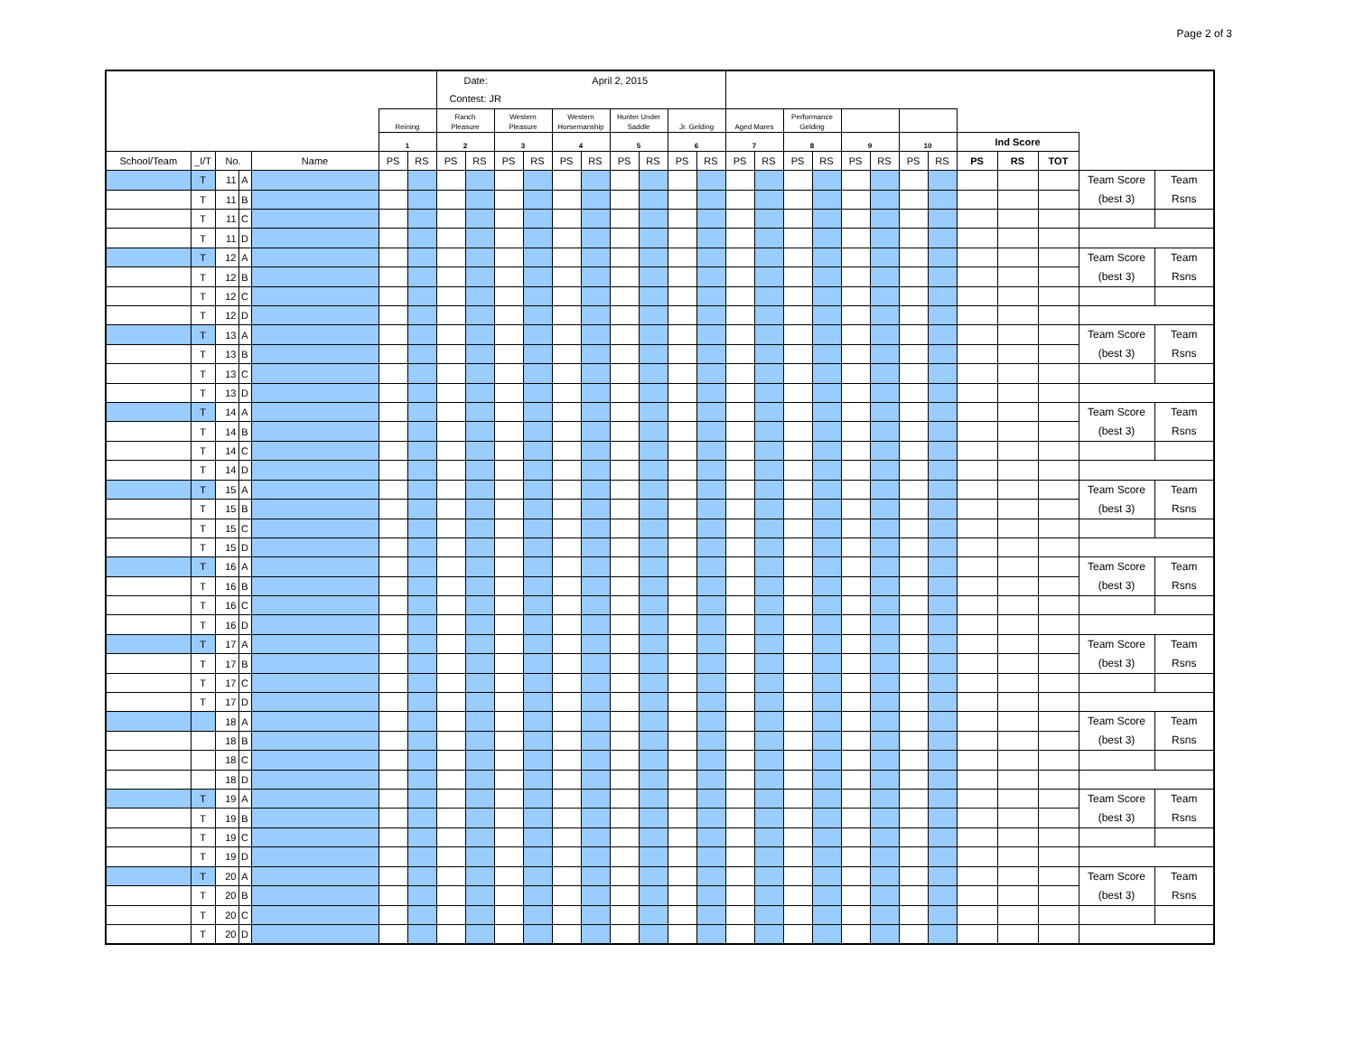Page 2 of 3
| | | | | | | | Date: April 2, 2015 | | | | | | | | | | | | | | | | | | | | | | |
| | | | | | | | Contest: JR | | | | | | | | | | | | | | | | | | | | | | |
| | | | | | Reining | | Ranch Pleasure | | Western Pleasure | | Western Horsemanship | | Hunter Under Saddle | | Jr. Gelding | | Aged Mares | | Performance Gelding | | | | | | | | | | |
| | | | | | 1 | | 2 | | 3 | | 4 | | 5 | | 6 | | 7 | | 8 | | 9 | | 10 | | Ind Score | | | | |
| School/Team | _I/T | No. | | Name | PS | RS | PS | RS | PS | RS | PS | RS | PS | RS | PS | RS | PS | RS | PS | RS | PS | RS | PS | RS | PS | RS | TOT | | |
| | T | 11 | A | | | | | | | | | | | | | | | | | | | | | | | | | Team Score (best 3) | Team Rsns |
| | T | 11 | B | | | | | | | | | | | | | | | | | | | | | | | | | | |
| | T | 11 | C | | | | | | | | | | | | | | | | | | | | | | | | | | |
| | T | 11 | D | | | | | | | | | | | | | | | | | | | | | | | | | | |
| | T | 12 | A | | | | | | | | | | | | | | | | | | | | | | | | | Team Score (best 3) | Team Rsns |
| | T | 12 | B | | | | | | | | | | | | | | | | | | | | | | | | | | |
| | T | 12 | C | | | | | | | | | | | | | | | | | | | | | | | | | | |
| | T | 12 | D | | | | | | | | | | | | | | | | | | | | | | | | | | |
| | T | 13 | A | | | | | | | | | | | | | | | | | | | | | | | | | Team Score (best 3) | Team Rsns |
| | T | 13 | B | | | | | | | | | | | | | | | | | | | | | | | | | | |
| | T | 13 | C | | | | | | | | | | | | | | | | | | | | | | | | | | |
| | T | 13 | D | | | | | | | | | | | | | | | | | | | | | | | | | | |
| | T | 14 | A | | | | | | | | | | | | | | | | | | | | | | | | | Team Score (best 3) | Team Rsns |
| | T | 14 | B | | | | | | | | | | | | | | | | | | | | | | | | | | |
| | T | 14 | C | | | | | | | | | | | | | | | | | | | | | | | | | | |
| | T | 14 | D | | | | | | | | | | | | | | | | | | | | | | | | | | |
| | T | 15 | A | | | | | | | | | | | | | | | | | | | | | | | | | Team Score (best 3) | Team Rsns |
| | T | 15 | B | | | | | | | | | | | | | | | | | | | | | | | | | | |
| | T | 15 | C | | | | | | | | | | | | | | | | | | | | | | | | | | |
| | T | 15 | D | | | | | | | | | | | | | | | | | | | | | | | | | | |
| | T | 16 | A | | | | | | | | | | | | | | | | | | | | | | | | | Team Score (best 3) | Team Rsns |
| | T | 16 | B | | | | | | | | | | | | | | | | | | | | | | | | | | |
| | T | 16 | C | | | | | | | | | | | | | | | | | | | | | | | | | | |
| | T | 16 | D | | | | | | | | | | | | | | | | | | | | | | | | | | |
| | T | 17 | A | | | | | | | | | | | | | | | | | | | | | | | | | Team Score (best 3) | Team Rsns |
| | T | 17 | B | | | | | | | | | | | | | | | | | | | | | | | | | | |
| | T | 17 | C | | | | | | | | | | | | | | | | | | | | | | | | | | |
| | T | 17 | D | | | | | | | | | | | | | | | | | | | | | | | | | | |
| | | 18 | A | | | | | | | | | | | | | | | | | | | | | | | | | Team Score (best 3) | Team Rsns |
| | | 18 | B | | | | | | | | | | | | | | | | | | | | | | | | | | |
| | | 18 | C | | | | | | | | | | | | | | | | | | | | | | | | | | |
| | | 18 | D | | | | | | | | | | | | | | | | | | | | | | | | | | |
| | T | 19 | A | | | | | | | | | | | | | | | | | | | | | | | | | Team Score (best 3) | Team Rsns |
| | T | 19 | B | | | | | | | | | | | | | | | | | | | | | | | | | | |
| | T | 19 | C | | | | | | | | | | | | | | | | | | | | | | | | | | |
| | T | 19 | D | | | | | | | | | | | | | | | | | | | | | | | | | | |
| | T | 20 | A | | | | | | | | | | | | | | | | | | | | | | | | | Team Score (best 3) | Team Rsns |
| | T | 20 | B | | | | | | | | | | | | | | | | | | | | | | | | | | |
| | T | 20 | C | | | | | | | | | | | | | | | | | | | | | | | | | | |
| | T | 20 | D | | | | | | | | | | | | | | | | | | | | | | | | | | |